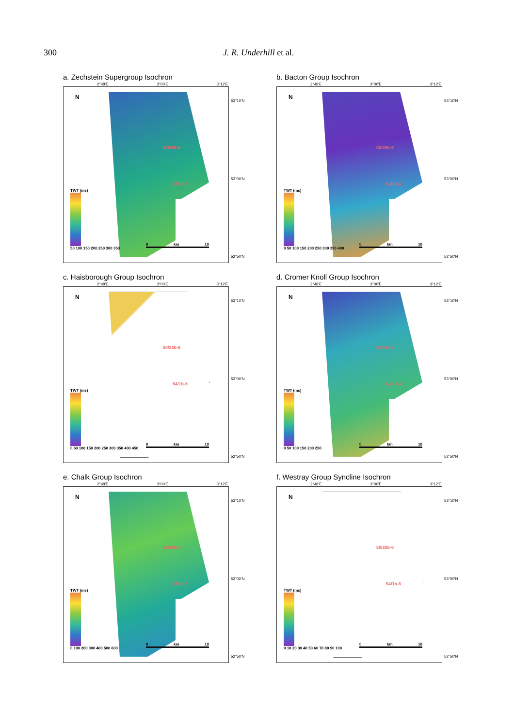300 J. R. Underhill et al.
a. Zechstein Supergroup Isochron
2°48′E 3°00′E 3°12′E
N
50/26b-6
54/1b-6
TWT (ms)
50 100 150 200 250 300 350
0 km 10
53°10′N
53°00′N
52°50′N
b. Bacton Group Isochron
2°48′E 3°00′E 3°12′E
N
50/26b-6
54/1b-6
TWT (ms)
0 50 100 150 200 250 300 350 400
0 km 10
53°10′N
53°00′N
52°50′N
c. Haisborough Group Isochron
2°48′E 3°00′E 3°12′E
N
50/26b-6
54/1b-6
TWT (ms)
0 50 100 150 200 250 300 350 400 450
0 km 10
53°10′N
53°00′N
52°50′N
d. Cromer Knoll Group Isochron
2°48′E 3°00′E 3°12′E
N
50/26b-6
54/1b-6
TWT (ms)
0 50 100 150 200 250
0 km 10
53°10′N
53°00′N
52°50′N
e. Chalk Group Isochron
2°48′E 3°00′E 3°12′E
N
50/26b-6
54/1b-6
TWT (ms)
0 100 200 300 400 500 600
0 km 10
53°10′N
53°00′N
52°50′N
f. Westray Group Syncline Isochron
2°48′E 3°00′E 3°12′E
N
50/26b-6
54/1b-6
TWT (ms)
0 10 20 30 40 50 60 70 80 90 100
0 km 10
53°10′N
53°00′N
52°50′N